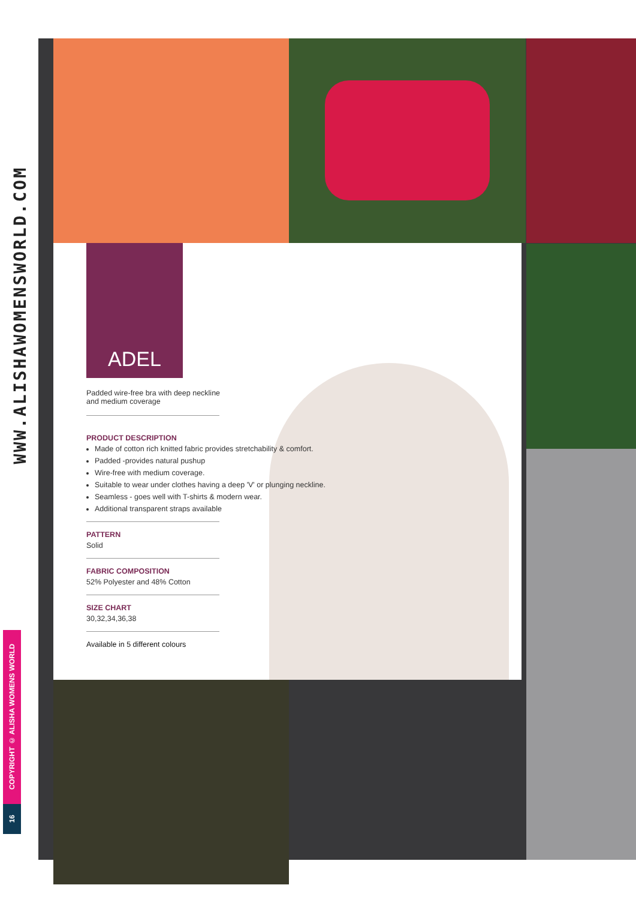WWW.ALISHAWOMENSWORLD.COM
COPYRIGHT © ALISHA WOMENS WORLD
16
ADEL
Padded wire-free bra with deep neckline
and medium coverage
PRODUCT DESCRIPTION
Made of cotton rich knitted fabric provides stretchability & comfort.
Padded -provides natural pushup
Wire-free with medium coverage.
Suitable to wear under clothes having a deep 'V' or plunging neckline.
Seamless - goes well with T-shirts & modern wear.
Additional transparent straps available
PATTERN
Solid
FABRIC COMPOSITION
52% Polyester and 48% Cotton
SIZE CHART
30,32,34,36,38
Available in 5 different colours